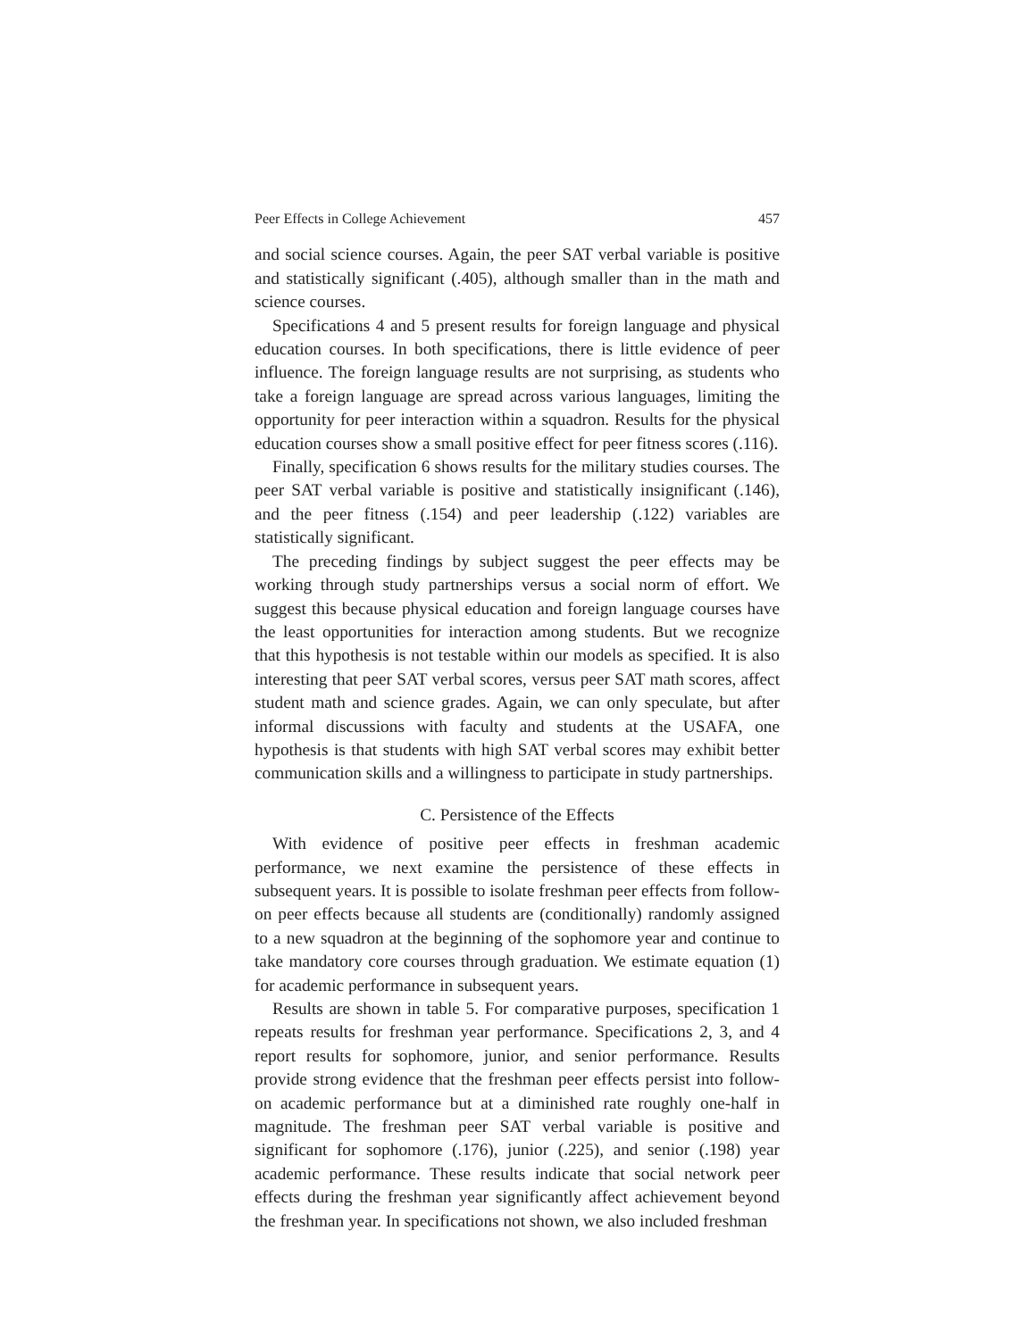Peer Effects in College Achievement 457
and social science courses. Again, the peer SAT verbal variable is positive and statistically significant (.405), although smaller than in the math and science courses.
Specifications 4 and 5 present results for foreign language and physical education courses. In both specifications, there is little evidence of peer influence. The foreign language results are not surprising, as students who take a foreign language are spread across various languages, limiting the opportunity for peer interaction within a squadron. Results for the physical education courses show a small positive effect for peer fitness scores (.116).
Finally, specification 6 shows results for the military studies courses. The peer SAT verbal variable is positive and statistically insignificant (.146), and the peer fitness (.154) and peer leadership (.122) variables are statistically significant.
The preceding findings by subject suggest the peer effects may be working through study partnerships versus a social norm of effort. We suggest this because physical education and foreign language courses have the least opportunities for interaction among students. But we recognize that this hypothesis is not testable within our models as specified. It is also interesting that peer SAT verbal scores, versus peer SAT math scores, affect student math and science grades. Again, we can only speculate, but after informal discussions with faculty and students at the USAFA, one hypothesis is that students with high SAT verbal scores may exhibit better communication skills and a willingness to participate in study partnerships.
C. Persistence of the Effects
With evidence of positive peer effects in freshman academic performance, we next examine the persistence of these effects in subsequent years. It is possible to isolate freshman peer effects from follow-on peer effects because all students are (conditionally) randomly assigned to a new squadron at the beginning of the sophomore year and continue to take mandatory core courses through graduation. We estimate equation (1) for academic performance in subsequent years.
Results are shown in table 5. For comparative purposes, specification 1 repeats results for freshman year performance. Specifications 2, 3, and 4 report results for sophomore, junior, and senior performance. Results provide strong evidence that the freshman peer effects persist into follow-on academic performance but at a diminished rate roughly one-half in magnitude. The freshman peer SAT verbal variable is positive and significant for sophomore (.176), junior (.225), and senior (.198) year academic performance. These results indicate that social network peer effects during the freshman year significantly affect achievement beyond the freshman year. In specifications not shown, we also included freshman